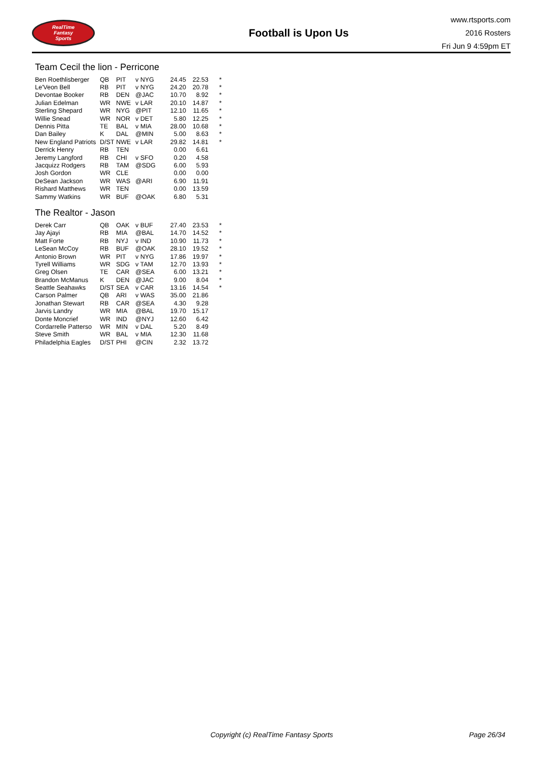RealTime
Fantasy
Sports
Football is Upon Us
www.rtsports.com
2016 Rosters
Fri Jun 9 4:59pm ET
Team Cecil the lion - Perricone
| Ben Roethlisberger | QB | PIT | v NYG | 24.45 | 22.53 | * |
| Le'Veon Bell | RB | PIT | v NYG | 24.20 | 20.78 | * |
| Devontae Booker | RB | DEN | @JAC | 10.70 | 8.92 | * |
| Julian Edelman | WR | NWE | v LAR | 20.10 | 14.87 | * |
| Sterling Shepard | WR | NYG | @PIT | 12.10 | 11.65 | * |
| Willie Snead | WR | NOR | v DET | 5.80 | 12.25 | * |
| Dennis Pitta | TE | BAL | v MIA | 28.00 | 10.68 | * |
| Dan Bailey | K | DAL | @MIN | 5.00 | 8.63 | * |
| New England Patriots | D/ST | NWE | v LAR | 29.82 | 14.81 | * |
| Derrick Henry | RB | TEN | | 0.00 | 6.61 | |
| Jeremy Langford | RB | CHI | v SFO | 0.20 | 4.58 | |
| Jacquizz Rodgers | RB | TAM | @SDG | 6.00 | 5.93 | |
| Josh Gordon | WR | CLE | | 0.00 | 0.00 | |
| DeSean Jackson | WR | WAS | @ARI | 6.90 | 11.91 | |
| Rishard Matthews | WR | TEN | | 0.00 | 13.59 | |
| Sammy Watkins | WR | BUF | @OAK | 6.80 | 5.31 | |
The Realtor - Jason
| Derek Carr | QB | OAK | v BUF | 27.40 | 23.53 | * |
| Jay Ajayi | RB | MIA | @BAL | 14.70 | 14.52 | * |
| Matt Forte | RB | NYJ | v IND | 10.90 | 11.73 | * |
| LeSean McCoy | RB | BUF | @OAK | 28.10 | 19.52 | * |
| Antonio Brown | WR | PIT | v NYG | 17.86 | 19.97 | * |
| Tyrell Williams | WR | SDG | v TAM | 12.70 | 13.93 | * |
| Greg Olsen | TE | CAR | @SEA | 6.00 | 13.21 | * |
| Brandon McManus | K | DEN | @JAC | 9.00 | 8.04 | * |
| Seattle Seahawks | D/ST | SEA | v CAR | 13.16 | 14.54 | * |
| Carson Palmer | QB | ARI | v WAS | 35.00 | 21.86 | |
| Jonathan Stewart | RB | CAR | @SEA | 4.30 | 9.28 | |
| Jarvis Landry | WR | MIA | @BAL | 19.70 | 15.17 | |
| Donte Moncrief | WR | IND | @NYJ | 12.60 | 6.42 | |
| Cordarrelle Patterso | WR | MIN | v DAL | 5.20 | 8.49 | |
| Steve Smith | WR | BAL | v MIA | 12.30 | 11.68 | |
| Philadelphia Eagles | D/ST | PHI | @CIN | 2.32 | 13.72 | |
Copyright (c) RealTime Fantasy Sports Page 26/34